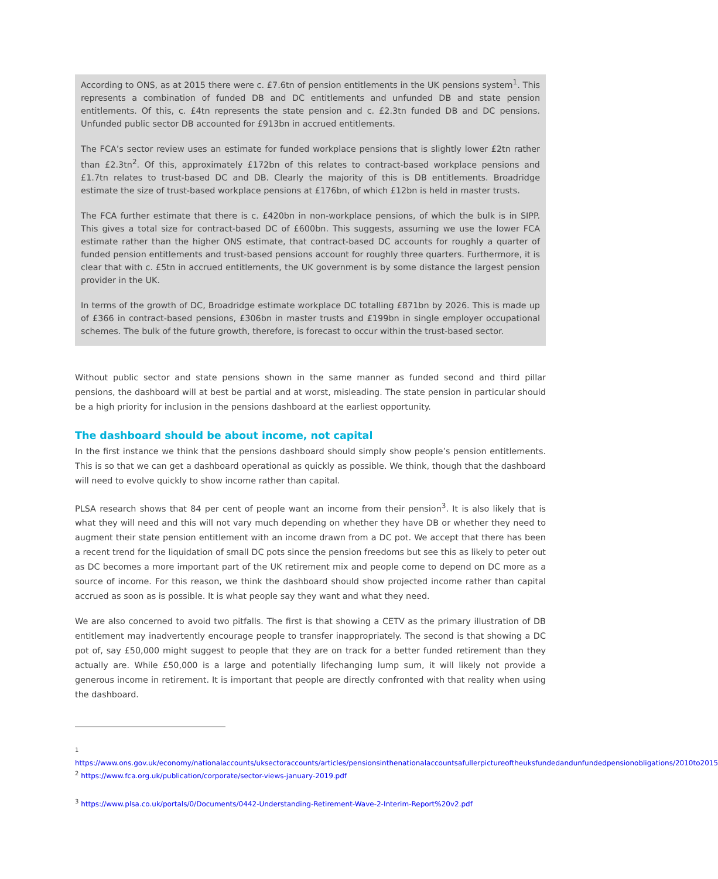According to ONS, as at 2015 there were c. £7.6tn of pension entitlements in the UK pensions system<sup>1</sup>. This represents a combination of funded DB and DC entitlements and unfunded DB and state pension entitlements. Of this, c. £4tn represents the state pension and c. £2.3tn funded DB and DC pensions. Unfunded public sector DB accounted for £913bn in accrued entitlements.
The FCA’s sector review uses an estimate for funded workplace pensions that is slightly lower £2tn rather than £2.3tn<sup>2</sup>. Of this, approximately £172bn of this relates to contract-based workplace pensions and £1.7tn relates to trust-based DC and DB. Clearly the majority of this is DB entitlements. Broadridge estimate the size of trust-based workplace pensions at £176bn, of which £12bn is held in master trusts.
The FCA further estimate that there is c. £420bn in non-workplace pensions, of which the bulk is in SIPP. This gives a total size for contract-based DC of £600bn. This suggests, assuming we use the lower FCA estimate rather than the higher ONS estimate, that contract-based DC accounts for roughly a quarter of funded pension entitlements and trust-based pensions account for roughly three quarters. Furthermore, it is clear that with c. £5tn in accrued entitlements, the UK government is by some distance the largest pension provider in the UK.
In terms of the growth of DC, Broadridge estimate workplace DC totalling £871bn by 2026. This is made up of £366 in contract-based pensions, £306bn in master trusts and £199bn in single employer occupational schemes. The bulk of the future growth, therefore, is forecast to occur within the trust-based sector.
Without public sector and state pensions shown in the same manner as funded second and third pillar pensions, the dashboard will at best be partial and at worst, misleading. The state pension in particular should be a high priority for inclusion in the pensions dashboard at the earliest opportunity.
The dashboard should be about income, not capital
In the first instance we think that the pensions dashboard should simply show people’s pension entitlements. This is so that we can get a dashboard operational as quickly as possible. We think, though that the dashboard will need to evolve quickly to show income rather than capital.
PLSA research shows that 84 per cent of people want an income from their pension<sup>3</sup>. It is also likely that is what they will need and this will not vary much depending on whether they have DB or whether they need to augment their state pension entitlement with an income drawn from a DC pot. We accept that there has been a recent trend for the liquidation of small DC pots since the pension freedoms but see this as likely to peter out as DC becomes a more important part of the UK retirement mix and people come to depend on DC more as a source of income. For this reason, we think the dashboard should show projected income rather than capital accrued as soon as is possible. It is what people say they want and what they need.
We are also concerned to avoid two pitfalls. The first is that showing a CETV as the primary illustration of DB entitlement may inadvertently encourage people to transfer inappropriately. The second is that showing a DC pot of, say £50,000 might suggest to people that they are on track for a better funded retirement than they actually are. While £50,000 is a large and potentially lifechanging lump sum, it will likely not provide a generous income in retirement. It is important that people are directly confronted with that reality when using the dashboard.
<sup>1</sup> https://www.ons.gov.uk/economy/nationalaccounts/uksectoraccounts/articles/pensionsinthenationalaccountsafullerpictureoftheuksfundedandunfundedpensionobligations/2010to2015
<sup>2</sup> https://www.fca.org.uk/publication/corporate/sector-views-january-2019.pdf
<sup>3</sup> https://www.plsa.co.uk/portals/0/Documents/0442-Understanding-Retirement-Wave-2-Interim-Report%20v2.pdf